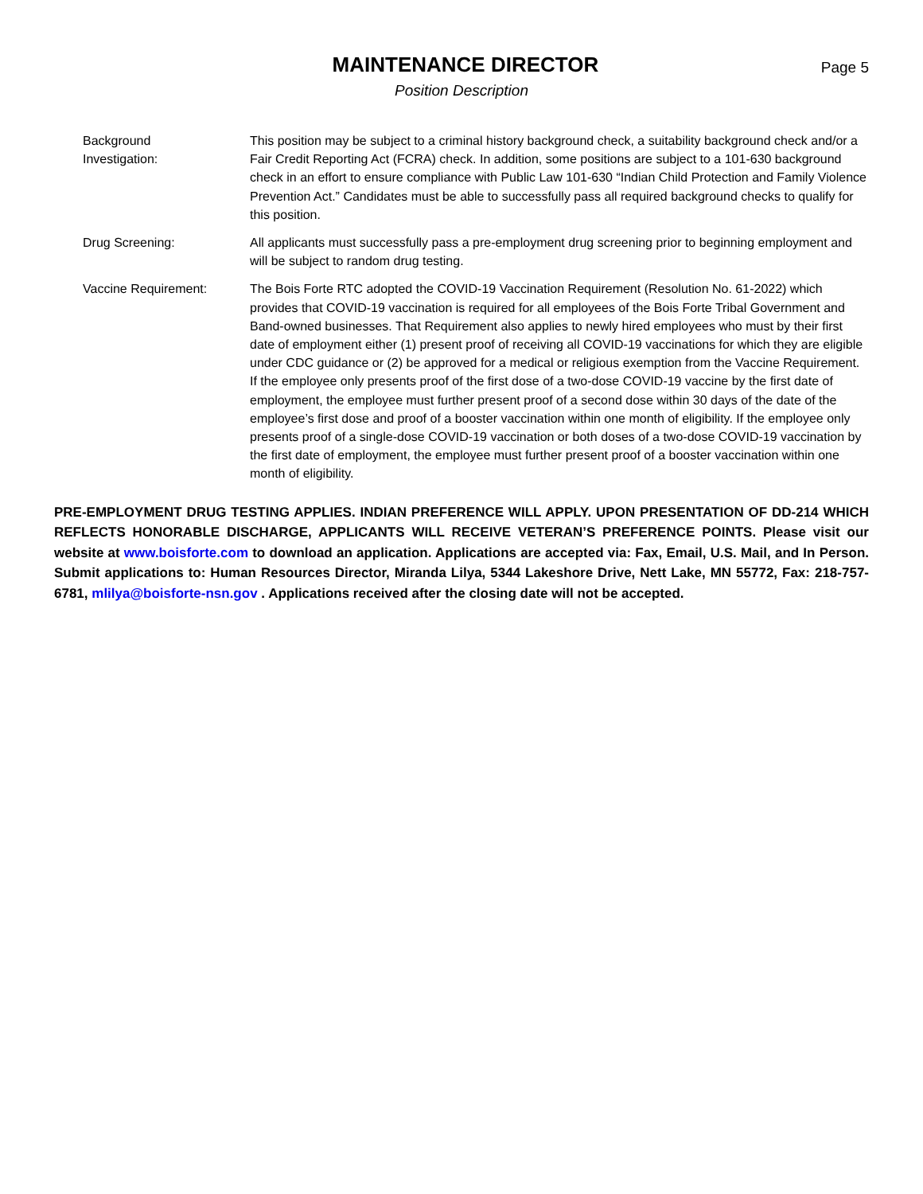MAINTENANCE DIRECTOR
Page 5
Position Description
Background
Investigation:
This position may be subject to a criminal history background check, a suitability background check and/or a Fair Credit Reporting Act (FCRA) check. In addition, some positions are subject to a 101-630 background check in an effort to ensure compliance with Public Law 101-630 “Indian Child Protection and Family Violence Prevention Act.” Candidates must be able to successfully pass all required background checks to qualify for this position.
Drug Screening: All applicants must successfully pass a pre-employment drug screening prior to beginning employment and will be subject to random drug testing.
Vaccine Requirement: The Bois Forte RTC adopted the COVID-19 Vaccination Requirement (Resolution No. 61-2022) which provides that COVID-19 vaccination is required for all employees of the Bois Forte Tribal Government and Band-owned businesses. That Requirement also applies to newly hired employees who must by their first date of employment either (1) present proof of receiving all COVID-19 vaccinations for which they are eligible under CDC guidance or (2) be approved for a medical or religious exemption from the Vaccine Requirement. If the employee only presents proof of the first dose of a two-dose COVID-19 vaccine by the first date of employment, the employee must further present proof of a second dose within 30 days of the date of the employee’s first dose and proof of a booster vaccination within one month of eligibility. If the employee only presents proof of a single-dose COVID-19 vaccination or both doses of a two-dose COVID-19 vaccination by the first date of employment, the employee must further present proof of a booster vaccination within one month of eligibility.
PRE-EMPLOYMENT DRUG TESTING APPLIES. INDIAN PREFERENCE WILL APPLY. UPON PRESENTATION OF DD-214 WHICH REFLECTS HONORABLE DISCHARGE, APPLICANTS WILL RECEIVE VETERAN’S PREFERENCE POINTS. Please visit our website at www.boisforte.com to download an application. Applications are accepted via: Fax, Email, U.S. Mail, and In Person. Submit applications to: Human Resources Director, Miranda Lilya, 5344 Lakeshore Drive, Nett Lake, MN 55772, Fax: 218-757-6781, mlilya@boisforte-nsn.gov . Applications received after the closing date will not be accepted.